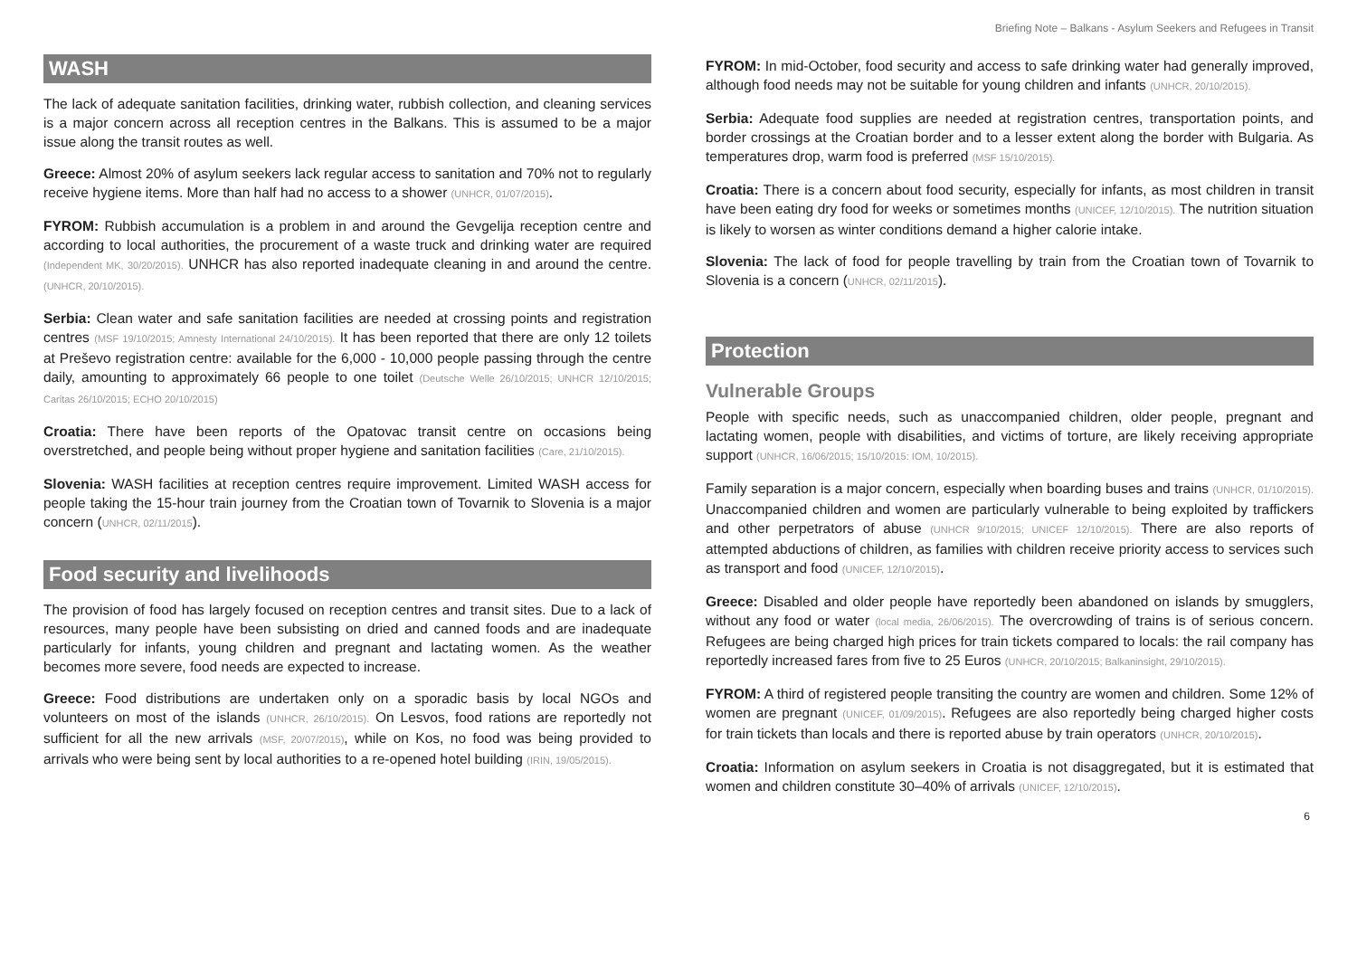Briefing Note – Balkans - Asylum Seekers and Refugees in Transit
WASH
The lack of adequate sanitation facilities, drinking water, rubbish collection, and cleaning services is a major concern across all reception centres in the Balkans. This is assumed to be a major issue along the transit routes as well.
Greece: Almost 20% of asylum seekers lack regular access to sanitation and 70% not to regularly receive hygiene items. More than half had no access to a shower (UNHCR, 01/07/2015).
FYROM: Rubbish accumulation is a problem in and around the Gevgelija reception centre and according to local authorities, the procurement of a waste truck and drinking water are required (Independent MK, 30/20/2015). UNHCR has also reported inadequate cleaning in and around the centre. (UNHCR, 20/10/2015).
Serbia: Clean water and safe sanitation facilities are needed at crossing points and registration centres (MSF 19/10/2015; Amnesty International 24/10/2015). It has been reported that there are only 12 toilets at Preševo registration centre: available for the 6,000 - 10,000 people passing through the centre daily, amounting to approximately 66 people to one toilet (Deutsche Welle 26/10/2015; UNHCR 12/10/2015; Caritas 26/10/2015; ECHO 20/10/2015)
Croatia: There have been reports of the Opatovac transit centre on occasions being overstretched, and people being without proper hygiene and sanitation facilities (Care, 21/10/2015).
Slovenia: WASH facilities at reception centres require improvement. Limited WASH access for people taking the 15-hour train journey from the Croatian town of Tovarnik to Slovenia is a major concern (UNHCR, 02/11/2015).
Food security and livelihoods
The provision of food has largely focused on reception centres and transit sites. Due to a lack of resources, many people have been subsisting on dried and canned foods and are inadequate particularly for infants, young children and pregnant and lactating women. As the weather becomes more severe, food needs are expected to increase.
Greece: Food distributions are undertaken only on a sporadic basis by local NGOs and volunteers on most of the islands (UNHCR, 26/10/2015). On Lesvos, food rations are reportedly not sufficient for all the new arrivals (MSF, 20/07/2015), while on Kos, no food was being provided to arrivals who were being sent by local authorities to a re-opened hotel building (IRIN, 19/05/2015).
FYROM: In mid-October, food security and access to safe drinking water had generally improved, although food needs may not be suitable for young children and infants (UNHCR, 20/10/2015).
Serbia: Adequate food supplies are needed at registration centres, transportation points, and border crossings at the Croatian border and to a lesser extent along the border with Bulgaria. As temperatures drop, warm food is preferred (MSF 15/10/2015).
Croatia: There is a concern about food security, especially for infants, as most children in transit have been eating dry food for weeks or sometimes months (UNICEF, 12/10/2015). The nutrition situation is likely to worsen as winter conditions demand a higher calorie intake.
Slovenia: The lack of food for people travelling by train from the Croatian town of Tovarnik to Slovenia is a concern (UNHCR, 02/11/2015).
Protection
Vulnerable Groups
People with specific needs, such as unaccompanied children, older people, pregnant and lactating women, people with disabilities, and victims of torture, are likely receiving appropriate support (UNHCR, 16/06/2015; 15/10/2015: IOM, 10/2015).
Family separation is a major concern, especially when boarding buses and trains (UNHCR, 01/10/2015). Unaccompanied children and women are particularly vulnerable to being exploited by traffickers and other perpetrators of abuse (UNHCR 9/10/2015; UNICEF 12/10/2015). There are also reports of attempted abductions of children, as families with children receive priority access to services such as transport and food (UNICEF, 12/10/2015).
Greece: Disabled and older people have reportedly been abandoned on islands by smugglers, without any food or water (local media, 26/06/2015). The overcrowding of trains is of serious concern. Refugees are being charged high prices for train tickets compared to locals: the rail company has reportedly increased fares from five to 25 Euros (UNHCR, 20/10/2015; Balkaninsight, 29/10/2015).
FYROM: A third of registered people transiting the country are women and children. Some 12% of women are pregnant (UNICEF, 01/09/2015). Refugees are also reportedly being charged higher costs for train tickets than locals and there is reported abuse by train operators (UNHCR, 20/10/2015).
Croatia: Information on asylum seekers in Croatia is not disaggregated, but it is estimated that women and children constitute 30–40% of arrivals (UNICEF, 12/10/2015).
6